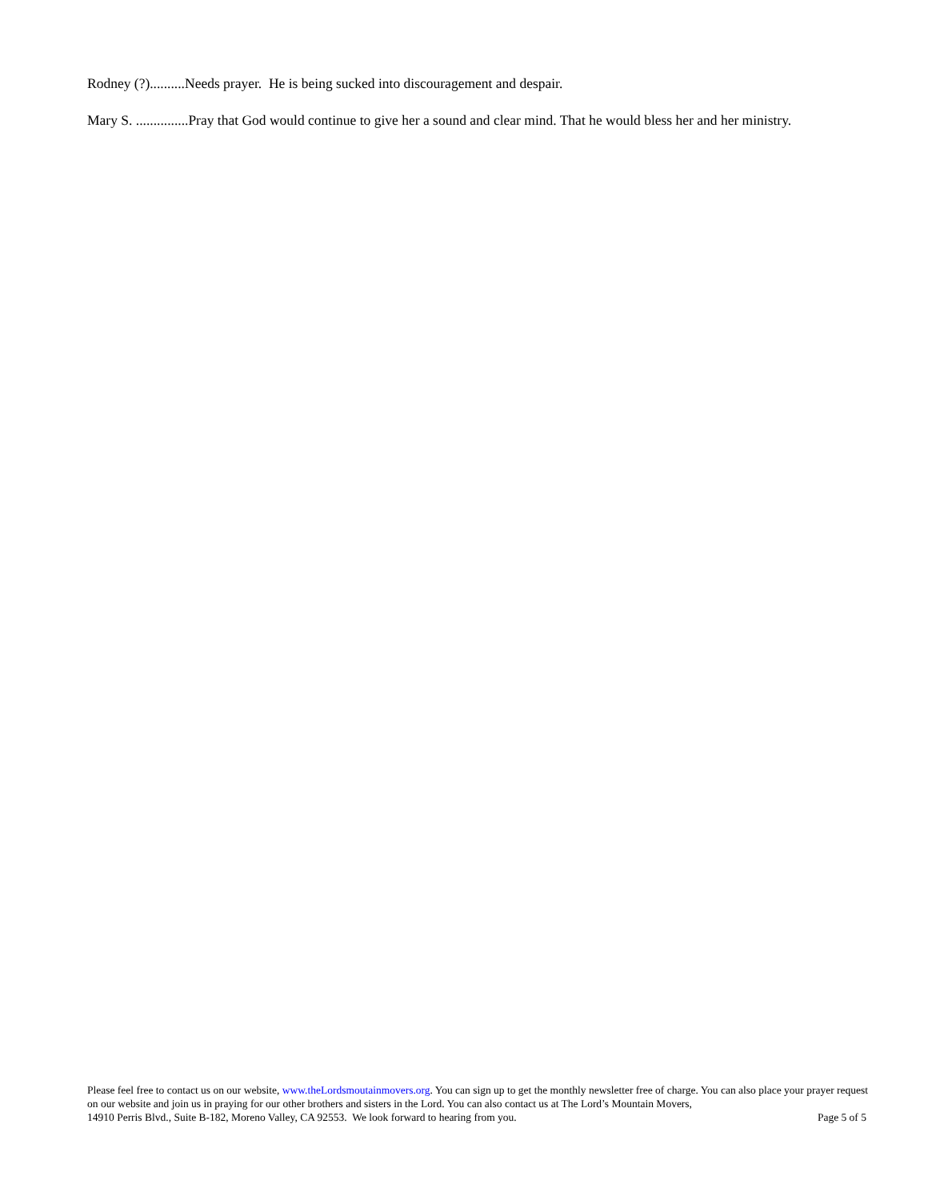Rodney (?)..........Needs prayer. He is being sucked into discouragement and despair.
Mary S. ...............Pray that God would continue to give her a sound and clear mind. That he would bless her and her ministry.
Please feel free to contact us on our website, www.theLordsmoutainmovers.org. You can sign up to get the monthly newsletter free of charge. You can also place your prayer request on our website and join us in praying for our other brothers and sisters in the Lord. You can also contact us at The Lord’s Mountain Movers,
14910 Perris Blvd., Suite B-182, Moreno Valley, CA 92553. We look forward to hearing from you. Page 5 of 5